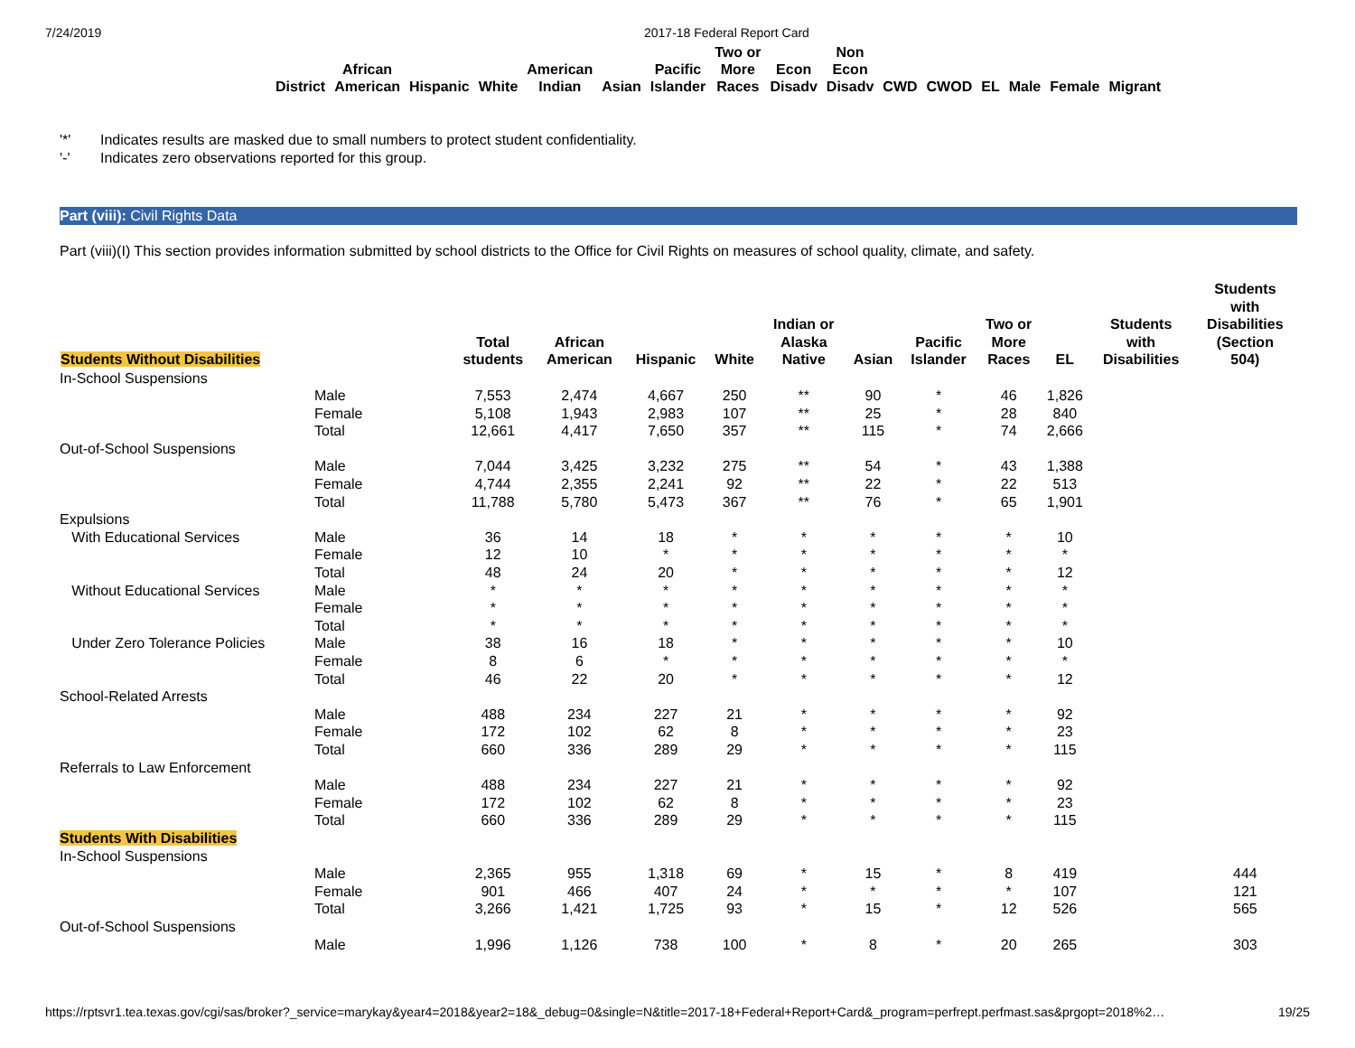7/24/2019 2017-18 Federal Report Card
| District | African American | Hispanic | White | American Indian | Asian | Pacific Islander | Two or More Races | Econ Disadv | Non Econ Disadv | CWD | CWOD | EL | Male | Female | Migrant |
| --- | --- | --- | --- | --- | --- | --- | --- | --- | --- | --- | --- | --- | --- | --- | --- |
'*' Indicates results are masked due to small numbers to protect student confidentiality.
'-' Indicates zero observations reported for this group.
Part (viii): Civil Rights Data
Part (viii)(I) This section provides information submitted by school districts to the Office for Civil Rights on measures of school quality, climate, and safety.
| Students Without Disabilities | | Total students | African American | Hispanic | White | Indian or Alaska Native | Asian | Pacific Islander | Two or More Races | EL | Students with Disabilities | Students with Disabilities (Section 504) |
| --- | --- | --- | --- | --- | --- | --- | --- | --- | --- | --- | --- | --- |
| In-School Suspensions | | | | | | | | | | | | |
| | Male | 7,553 | 2,474 | 4,667 | 250 | ** | 90 | * | 46 | 1,826 | | |
| | Female | 5,108 | 1,943 | 2,983 | 107 | ** | 25 | * | 28 | 840 | | |
| | Total | 12,661 | 4,417 | 7,650 | 357 | ** | 115 | * | 74 | 2,666 | | |
| Out-of-School Suspensions | | | | | | | | | | | | |
| | Male | 7,044 | 3,425 | 3,232 | 275 | ** | 54 | * | 43 | 1,388 | | |
| | Female | 4,744 | 2,355 | 2,241 | 92 | ** | 22 | * | 22 | 513 | | |
| | Total | 11,788 | 5,780 | 5,473 | 367 | ** | 76 | * | 65 | 1,901 | | |
| Expulsions | | | | | | | | | | | | |
| With Educational Services | Male | 36 | 14 | 18 | * | * | * | * | * | 10 | | |
| | Female | 12 | 10 | * | * | * | * | * | * | * | | |
| | Total | 48 | 24 | 20 | * | * | * | * | * | 12 | | |
| Without Educational Services | Male | * | * | * | * | * | * | * | * | * | | |
| | Female | * | * | * | * | * | * | * | * | * | | |
| | Total | * | * | * | * | * | * | * | * | * | | |
| Under Zero Tolerance Policies | Male | 38 | 16 | 18 | * | * | * | * | * | 10 | | |
| | Female | 8 | 6 | * | * | * | * | * | * | * | | |
| | Total | 46 | 22 | 20 | * | * | * | * | * | 12 | | |
| School-Related Arrests | | | | | | | | | | | | |
| | Male | 488 | 234 | 227 | 21 | * | * | * | * | 92 | | |
| | Female | 172 | 102 | 62 | 8 | * | * | * | * | 23 | | |
| | Total | 660 | 336 | 289 | 29 | * | * | * | * | 115 | | |
| Referrals to Law Enforcement | | | | | | | | | | | | |
| | Male | 488 | 234 | 227 | 21 | * | * | * | * | 92 | | |
| | Female | 172 | 102 | 62 | 8 | * | * | * | * | 23 | | |
| | Total | 660 | 336 | 289 | 29 | * | * | * | * | 115 | | |
| Students With Disabilities | | | | | | | | | | | | |
| In-School Suspensions | | | | | | | | | | | | |
| | Male | 2,365 | 955 | 1,318 | 69 | * | 15 | * | 8 | 419 | | 444 |
| | Female | 901 | 466 | 407 | 24 | * | * | * | * | 107 | | 121 |
| | Total | 3,266 | 1,421 | 1,725 | 93 | * | 15 | * | 12 | 526 | | 565 |
| Out-of-School Suspensions | | | | | | | | | | | | |
| | Male | 1,996 | 1,126 | 738 | 100 | * | 8 | * | 20 | 265 | | 303 |
https://rptsvr1.tea.texas.gov/cgi/sas/broker?_service=marykay&year4=2018&year2=18&_debug=0&single=N&title=2017-18+Federal+Report+Card&_program=perfrept.perfmast.sas&prgopt=2018%2… 19/25